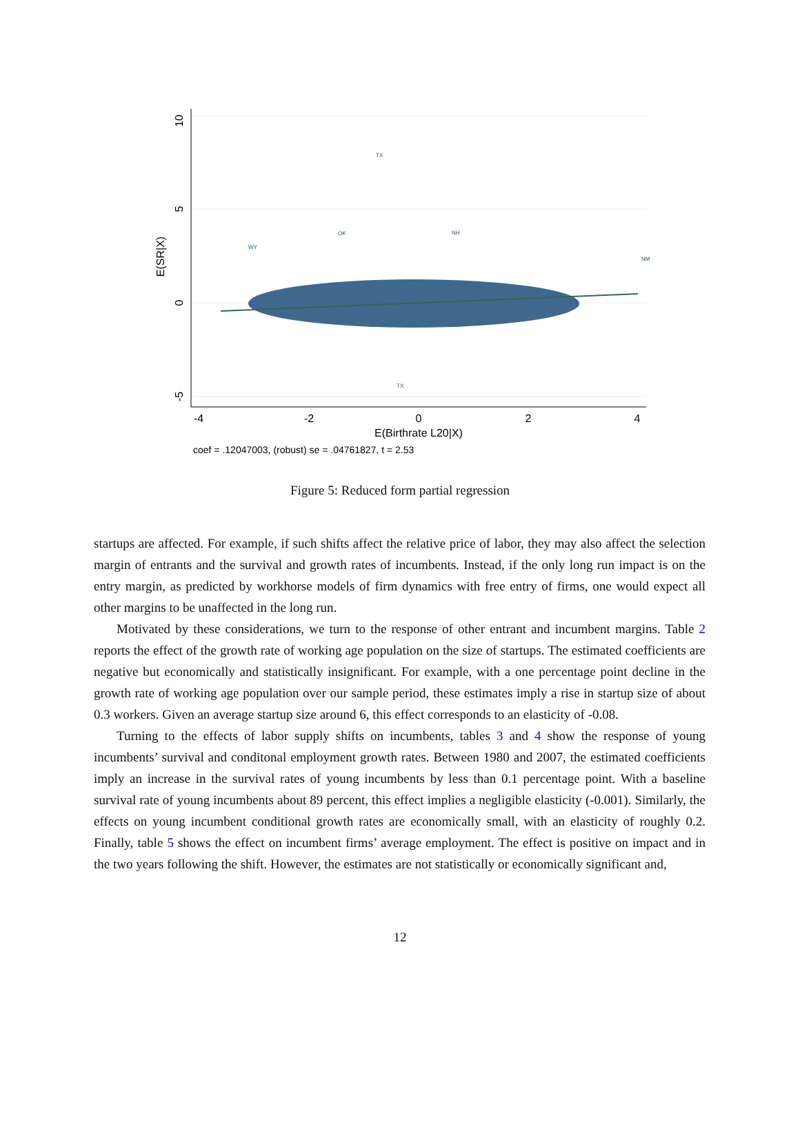10
5
0
-5
E(SR|X)
-4
-2
0
2
4
E(Birthrate L20|X)
coef = .12047003, (robust) se = .04761827, t = 2.53
TX
TX
WY
OK
NM
NH
Figure 5: Reduced form partial regression
startups are affected. For example, if such shifts affect the relative price of labor, they may also affect the selection margin of entrants and the survival and growth rates of incumbents. Instead, if the only long run impact is on the entry margin, as predicted by workhorse models of firm dynamics with free entry of firms, one would expect all other margins to be unaffected in the long run.
Motivated by these considerations, we turn to the response of other entrant and incumbent margins. Table 2 reports the effect of the growth rate of working age population on the size of startups. The estimated coefficients are negative but economically and statistically insignificant. For example, with a one percentage point decline in the growth rate of working age population over our sample period, these estimates imply a rise in startup size of about 0.3 workers. Given an average startup size around 6, this effect corresponds to an elasticity of -0.08.
Turning to the effects of labor supply shifts on incumbents, tables 3 and 4 show the response of young incumbents’ survival and conditonal employment growth rates. Between 1980 and 2007, the estimated coefficients imply an increase in the survival rates of young incumbents by less than 0.1 percentage point. With a baseline survival rate of young incumbents about 89 percent, this effect implies a negligible elasticity (-0.001). Similarly, the effects on young incumbent conditional growth rates are economically small, with an elasticity of roughly 0.2. Finally, table 5 shows the effect on incumbent firms’ average employment. The effect is positive on impact and in the two years following the shift. However, the estimates are not statistically or economically significant and,
12